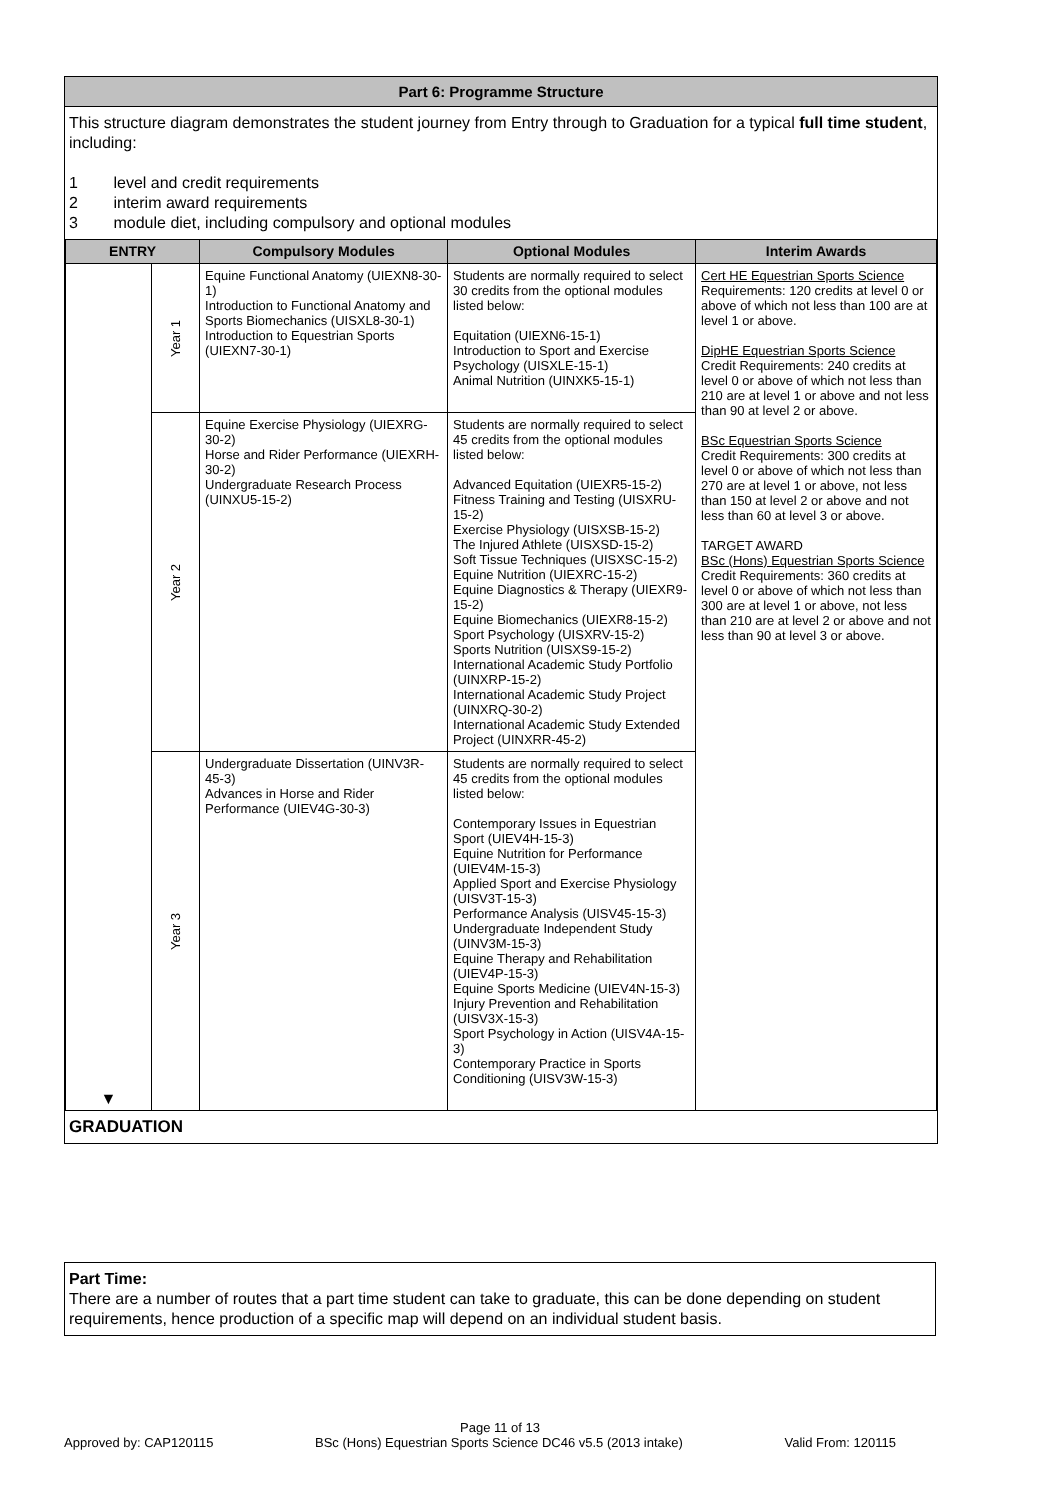Part 6: Programme Structure
This structure diagram demonstrates the student journey from Entry through to Graduation for a typical full time student, including:
1 level and credit requirements
2 interim award requirements
3 module diet, including compulsory and optional modules
| ENTRY | | Compulsory Modules | Optional Modules | Interim Awards |
| --- | --- | --- | --- | --- |
| ▼ | Year 1 | Equine Functional Anatomy (UIEXN8-30-1) Introduction to Functional Anatomy and Sports Biomechanics (UISXL8-30-1) Introduction to Equestrian Sports (UIEXN7-30-1) | Students are normally required to select 30 credits from the optional modules listed below: Equitation (UIEXN6-15-1) Introduction to Sport and Exercise Psychology (UISXLE-15-1) Animal Nutrition (UINXK5-15-1) | Cert HE Equestrian Sports Science Requirements: 120 credits at level 0 or above of which not less than 100 are at level 1 or above. DipHE Equestrian Sports Science Credit Requirements: 240 credits at level 0 or above of which not less than 210 are at level 1 or above and not less than 90 at level 2 or above. BSc Equestrian Sports Science Credit Requirements: 300 credits at level 0 or above of which not less than 270 are at level 1 or above, not less than 150 at level 2 or above and not less than 60 at level 3 or above. TARGET AWARD BSc (Hons) Equestrian Sports Science Credit Requirements: 360 credits at level 0 or above of which not less than 300 are at level 1 or above, not less than 210 are at level 2 or above and not less than 90 at level 3 or above. |
| | Year 2 | Equine Exercise Physiology (UIEXRG-30-2) Horse and Rider Performance (UIEXRH-30-2) Undergraduate Research Process (UINXU5-15-2) | Students are normally required to select 45 credits from the optional modules listed below: Advanced Equitation (UIEXR5-15-2) Fitness Training and Testing (UISXRU-15-2) Exercise Physiology (UISXSB-15-2) The Injured Athlete (UISXSD-15-2) Soft Tissue Techniques (UISXSC-15-2) Equine Nutrition (UIEXRC-15-2) Equine Diagnostics & Therapy (UIEXR9-15-2) Equine Biomechanics (UIEXR8-15-2) Sport Psychology (UISXRV-15-2) Sports Nutrition (UISXS9-15-2) International Academic Study Portfolio (UINXRP-15-2) International Academic Study Project (UINXRQ-30-2) International Academic Study Extended Project (UINXRR-45-2) | |
| | Year 3 | Undergraduate Dissertation (UINV3R-45-3) Advances in Horse and Rider Performance (UIEV4G-30-3) | Students are normally required to select 45 credits from the optional modules listed below: Contemporary Issues in Equestrian Sport (UIEV4H-15-3) Equine Nutrition for Performance (UIEV4M-15-3) Applied Sport and Exercise Physiology (UISV3T-15-3) Performance Analysis (UISV45-15-3) Undergraduate Independent Study (UINV3M-15-3) Equine Therapy and Rehabilitation (UIEV4P-15-3) Equine Sports Medicine (UIEV4N-15-3) Injury Prevention and Rehabilitation (UISV3X-15-3) Sport Psychology in Action (UISV4A-15-3) Contemporary Practice in Sports Conditioning (UISV3W-15-3) | |
GRADUATION
Part Time:
There are a number of routes that a part time student can take to graduate, this can be done depending on student requirements, hence production of a specific map will depend on an individual student basis.
Page 11 of 13
Approved by: CAP120115 BSc (Hons) Equestrian Sports Science DC46 v5.5 (2013 intake) Valid From: 120115